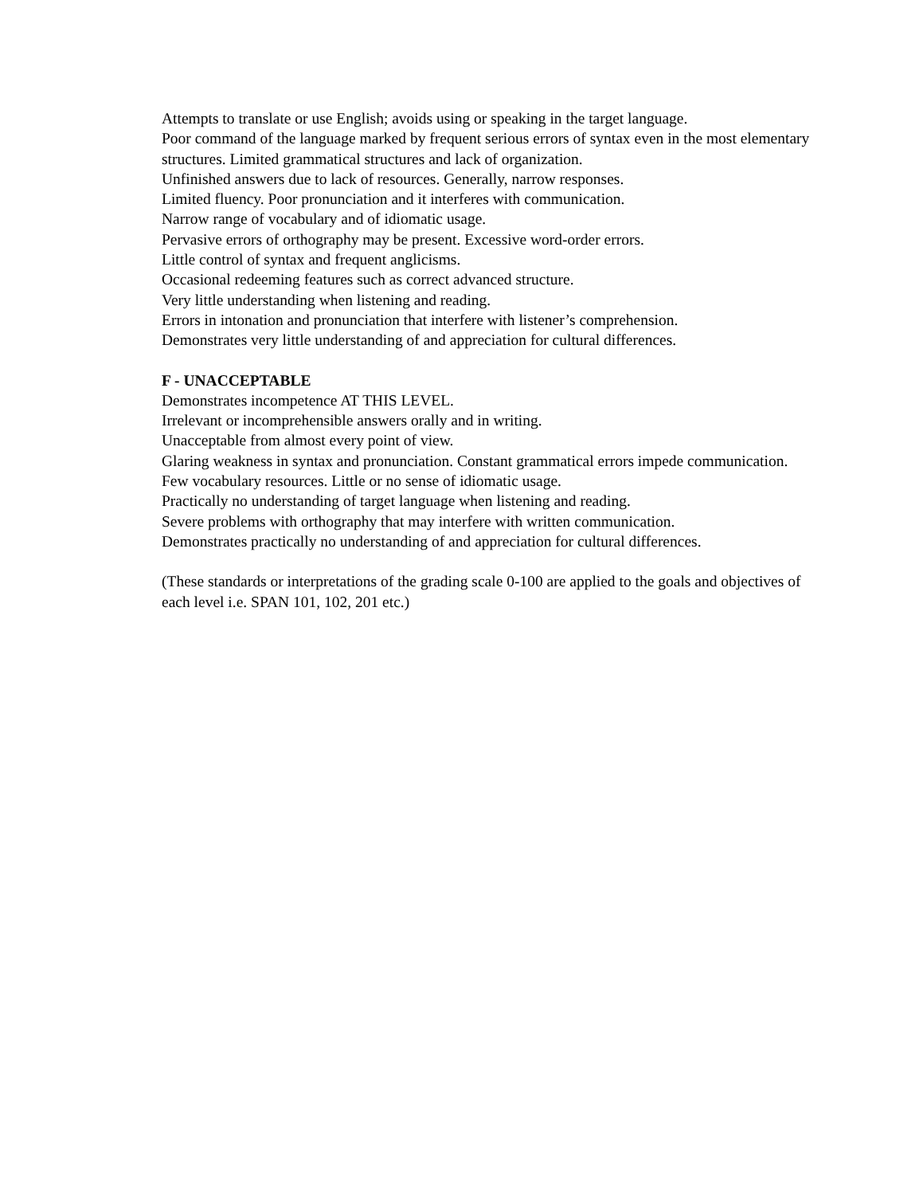Attempts to translate or use English; avoids using or speaking in the target language.
Poor command of the language marked by frequent serious errors of syntax even in the most elementary structures. Limited grammatical structures and lack of organization.
Unfinished answers due to lack of resources. Generally, narrow responses.
Limited fluency. Poor pronunciation and it interferes with communication.
Narrow range of vocabulary and of idiomatic usage.
Pervasive errors of orthography may be present. Excessive word-order errors.
Little control of syntax and frequent anglicisms.
Occasional redeeming features such as correct advanced structure.
Very little understanding when listening and reading.
Errors in intonation and pronunciation that interfere with listener’s comprehension.
Demonstrates very little understanding of and appreciation for cultural differences.
F - UNACCEPTABLE
Demonstrates incompetence AT THIS LEVEL.
Irrelevant or incomprehensible answers orally and in writing.
Unacceptable from almost every point of view.
Glaring weakness in syntax and pronunciation. Constant grammatical errors impede communication.
Few vocabulary resources. Little or no sense of idiomatic usage.
Practically no understanding of target language when listening and reading.
Severe problems with orthography that may interfere with written communication.
Demonstrates practically no understanding of and appreciation for cultural differences.
(These standards or interpretations of the grading scale 0-100 are applied to the goals and objectives of each level i.e. SPAN 101, 102, 201 etc.)